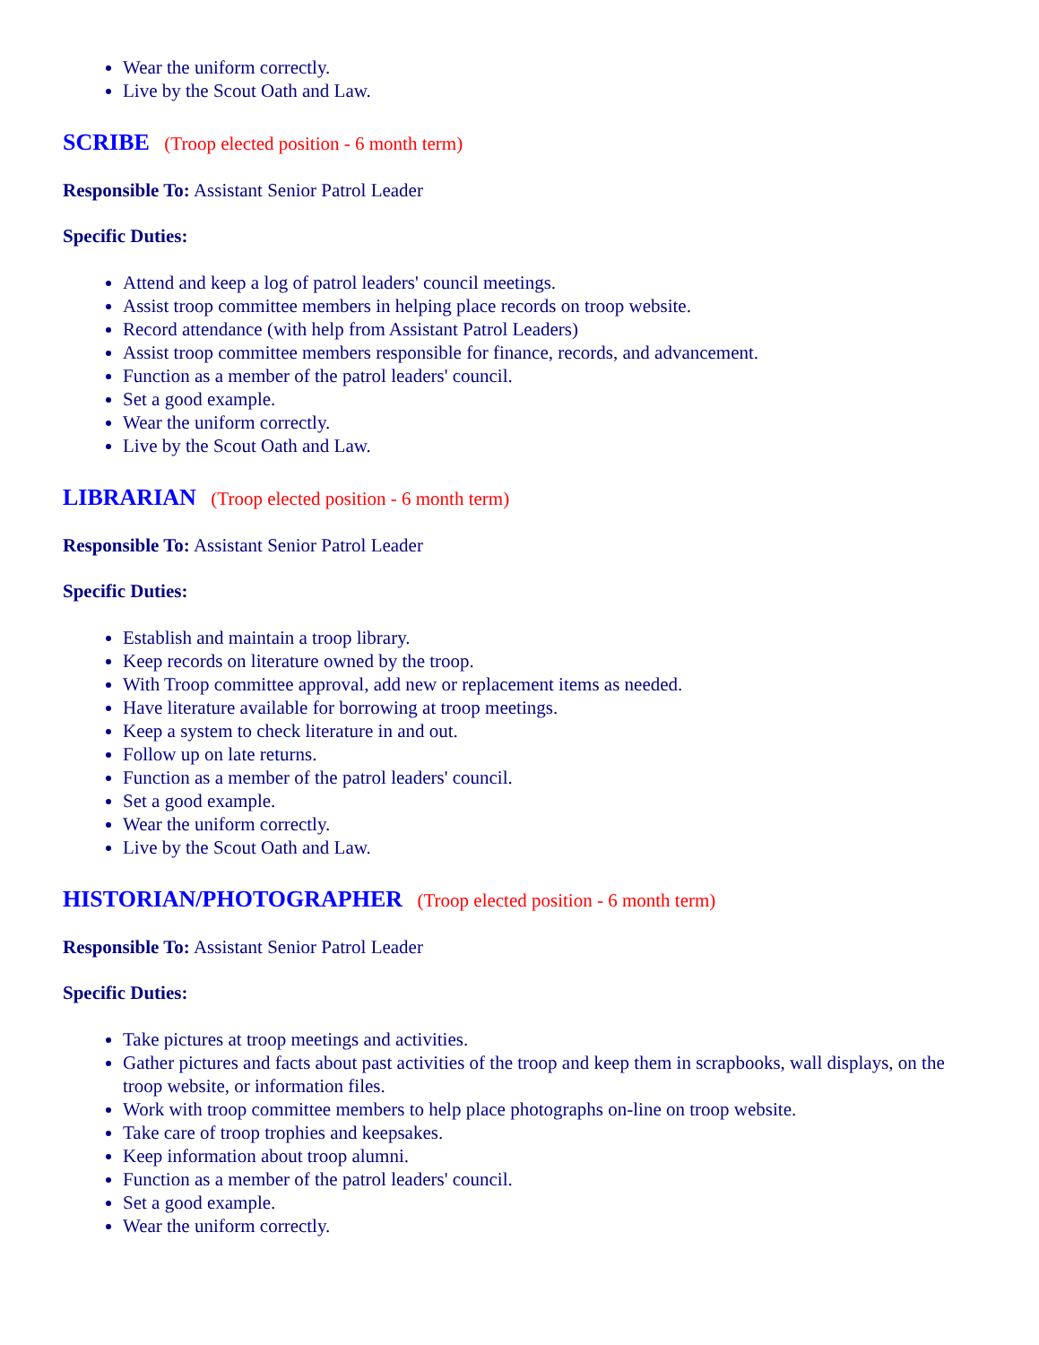Wear the uniform correctly.
Live by the Scout Oath and Law.
SCRIBE (Troop elected position - 6 month term)
Responsible To: Assistant Senior Patrol Leader
Specific Duties:
Attend and keep a log of patrol leaders' council meetings.
Assist troop committee members in helping place records on troop website.
Record attendance (with help from Assistant Patrol Leaders)
Assist troop committee members responsible for finance, records, and advancement.
Function as a member of the patrol leaders' council.
Set a good example.
Wear the uniform correctly.
Live by the Scout Oath and Law.
LIBRARIAN (Troop elected position - 6 month term)
Responsible To: Assistant Senior Patrol Leader
Specific Duties:
Establish and maintain a troop library.
Keep records on literature owned by the troop.
With Troop committee approval, add new or replacement items as needed.
Have literature available for borrowing at troop meetings.
Keep a system to check literature in and out.
Follow up on late returns.
Function as a member of the patrol leaders' council.
Set a good example.
Wear the uniform correctly.
Live by the Scout Oath and Law.
HISTORIAN/PHOTOGRAPHER (Troop elected position - 6 month term)
Responsible To: Assistant Senior Patrol Leader
Specific Duties:
Take pictures at troop meetings and activities.
Gather pictures and facts about past activities of the troop and keep them in scrapbooks, wall displays, on the troop website, or information files.
Work with troop committee members to help place photographs on-line on troop website.
Take care of troop trophies and keepsakes.
Keep information about troop alumni.
Function as a member of the patrol leaders' council.
Set a good example.
Wear the uniform correctly.